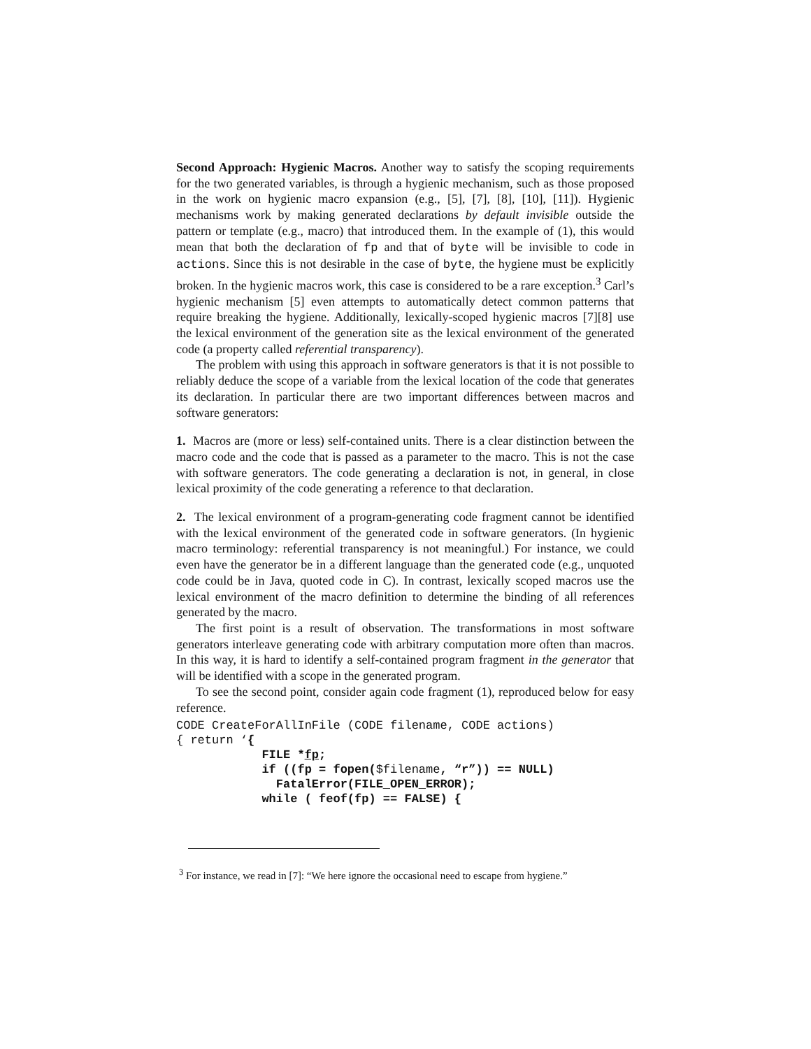Second Approach: Hygienic Macros. Another way to satisfy the scoping requirements for the two generated variables, is through a hygienic mechanism, such as those proposed in the work on hygienic macro expansion (e.g., [5], [7], [8], [10], [11]). Hygienic mechanisms work by making generated declarations by default invisible outside the pattern or template (e.g., macro) that introduced them. In the example of (1), this would mean that both the declaration of fp and that of byte will be invisible to code in actions. Since this is not desirable in the case of byte, the hygiene must be explicitly broken. In the hygienic macros work, this case is considered to be a rare exception.<sup>3</sup> Carl’s hygienic mechanism [5] even attempts to automatically detect common patterns that require breaking the hygiene. Additionally, lexically-scoped hygienic macros [7][8] use the lexical environment of the generation site as the lexical environment of the generated code (a property called referential transparency).
The problem with using this approach in software generators is that it is not possible to reliably deduce the scope of a variable from the lexical location of the code that generates its declaration. In particular there are two important differences between macros and software generators:
1. Macros are (more or less) self-contained units. There is a clear distinction between the macro code and the code that is passed as a parameter to the macro. This is not the case with software generators. The code generating a declaration is not, in general, in close lexical proximity of the code generating a reference to that declaration.
2. The lexical environment of a program-generating code fragment cannot be identified with the lexical environment of the generated code in software generators. (In hygienic macro terminology: referential transparency is not meaningful.) For instance, we could even have the generator be in a different language than the generated code (e.g., unquoted code could be in Java, quoted code in C). In contrast, lexically scoped macros use the lexical environment of the macro definition to determine the binding of all references generated by the macro.
The first point is a result of observation. The transformations in most software generators interleave generating code with arbitrary computation more often than macros. In this way, it is hard to identify a self-contained program fragment in the generator that will be identified with a scope in the generated program.
To see the second point, consider again code fragment (1), reproduced below for easy reference.
CODE CreateForAllInFile (CODE filename, CODE actions)
{ return ‘{
            FILE *fp;
            if ((fp = fopen($filename, “r”)) == NULL)
              FatalError(FILE_OPEN_ERROR);
            while ( feof(fp) == FALSE) {
<sup>3</sup> For instance, we read in [7]: “We here ignore the occasional need to escape from hygiene.”